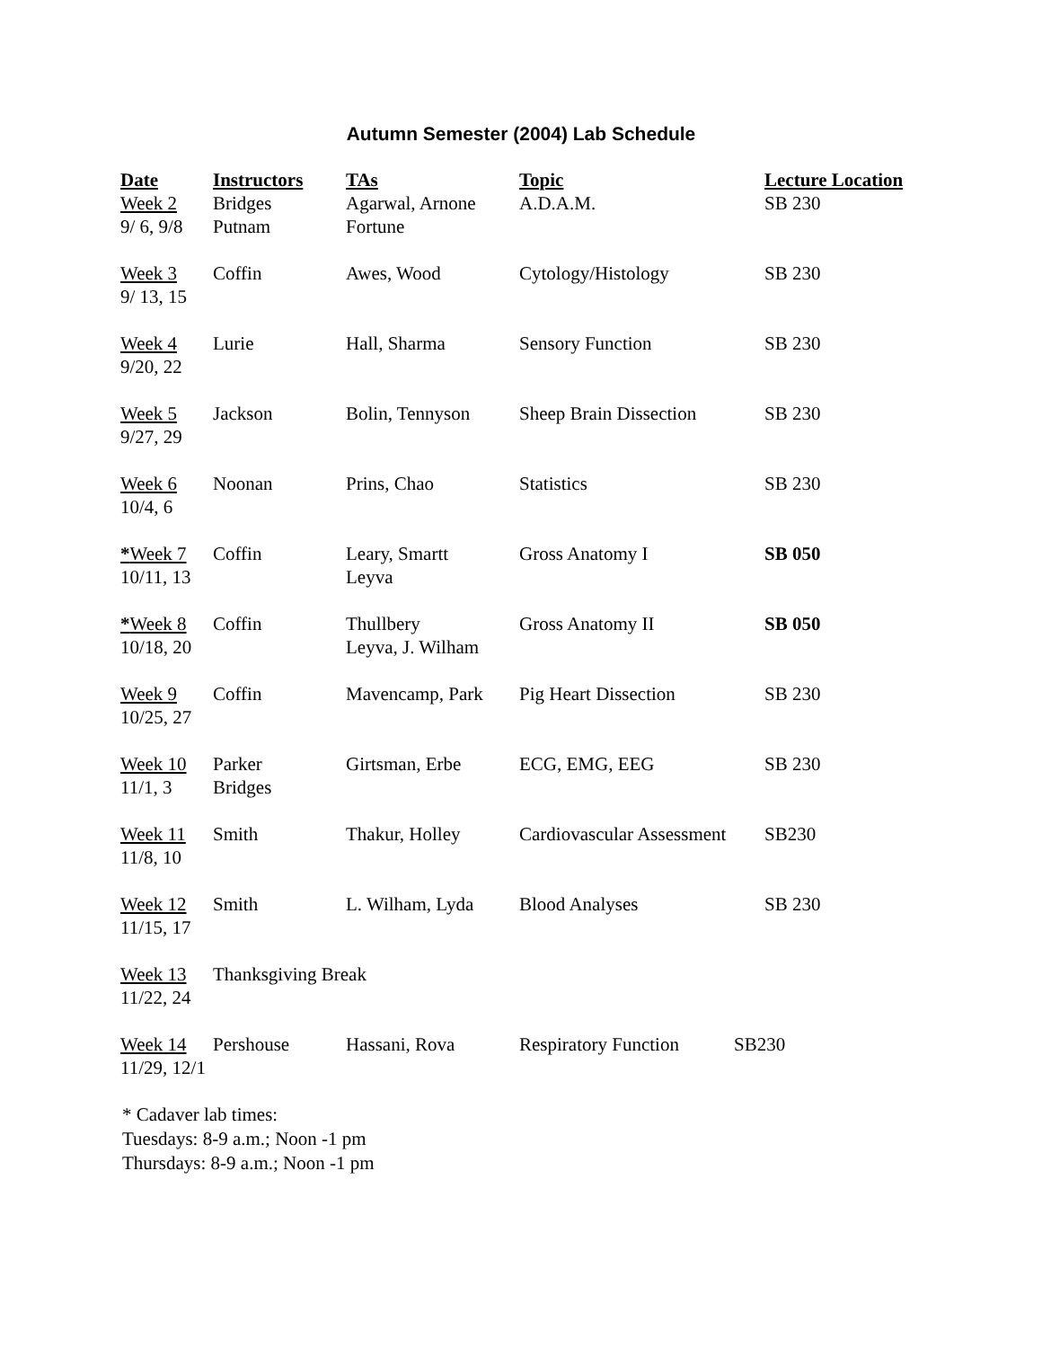Autumn Semester (2004) Lab Schedule
| Date | Instructors | TAs | Topic | Lecture Location |
| --- | --- | --- | --- | --- |
| Week 2 9/ 6, 9/8 | Bridges Putnam | Agarwal, Arnone Fortune | A.D.A.M. | SB 230 |
| Week 3 9/ 13, 15 | Coffin | Awes, Wood | Cytology/Histology | SB 230 |
| Week 4 9/20, 22 | Lurie | Hall, Sharma | Sensory Function | SB 230 |
| Week 5 9/27, 29 | Jackson | Bolin, Tennyson | Sheep Brain Dissection | SB 230 |
| Week 6 10/4, 6 | Noonan | Prins, Chao | Statistics | SB 230 |
| * Week 7 10/11, 13 | Coffin | Leary, Smartt Leyva | Gross Anatomy I | SB 050 |
| * Week 8 10/18, 20 | Coffin | Thullbery Leyva, J. Wilham | Gross Anatomy II | SB 050 |
| Week 9 10/25, 27 | Coffin | Mavencamp, Park | Pig Heart Dissection | SB 230 |
| Week 10 11/1, 3 | Parker Bridges | Girtsman, Erbe | ECG, EMG, EEG | SB 230 |
| Week 11 11/8, 10 | Smith | Thakur, Holley | Cardiovascular Assessment | SB230 |
| Week 12 11/15, 17 | Smith | L. Wilham, Lyda | Blood Analyses | SB 230 |
| Week 13 11/22, 24 | Thanksgiving Break | | | |
| Week 14 11/29, 12/1 | Pershouse | Hassani, Rova | Respiratory Function | SB230 |
* Cadaver lab times:
Tuesdays: 8-9 a.m.; Noon -1 pm
Thursdays: 8-9 a.m.; Noon -1 pm